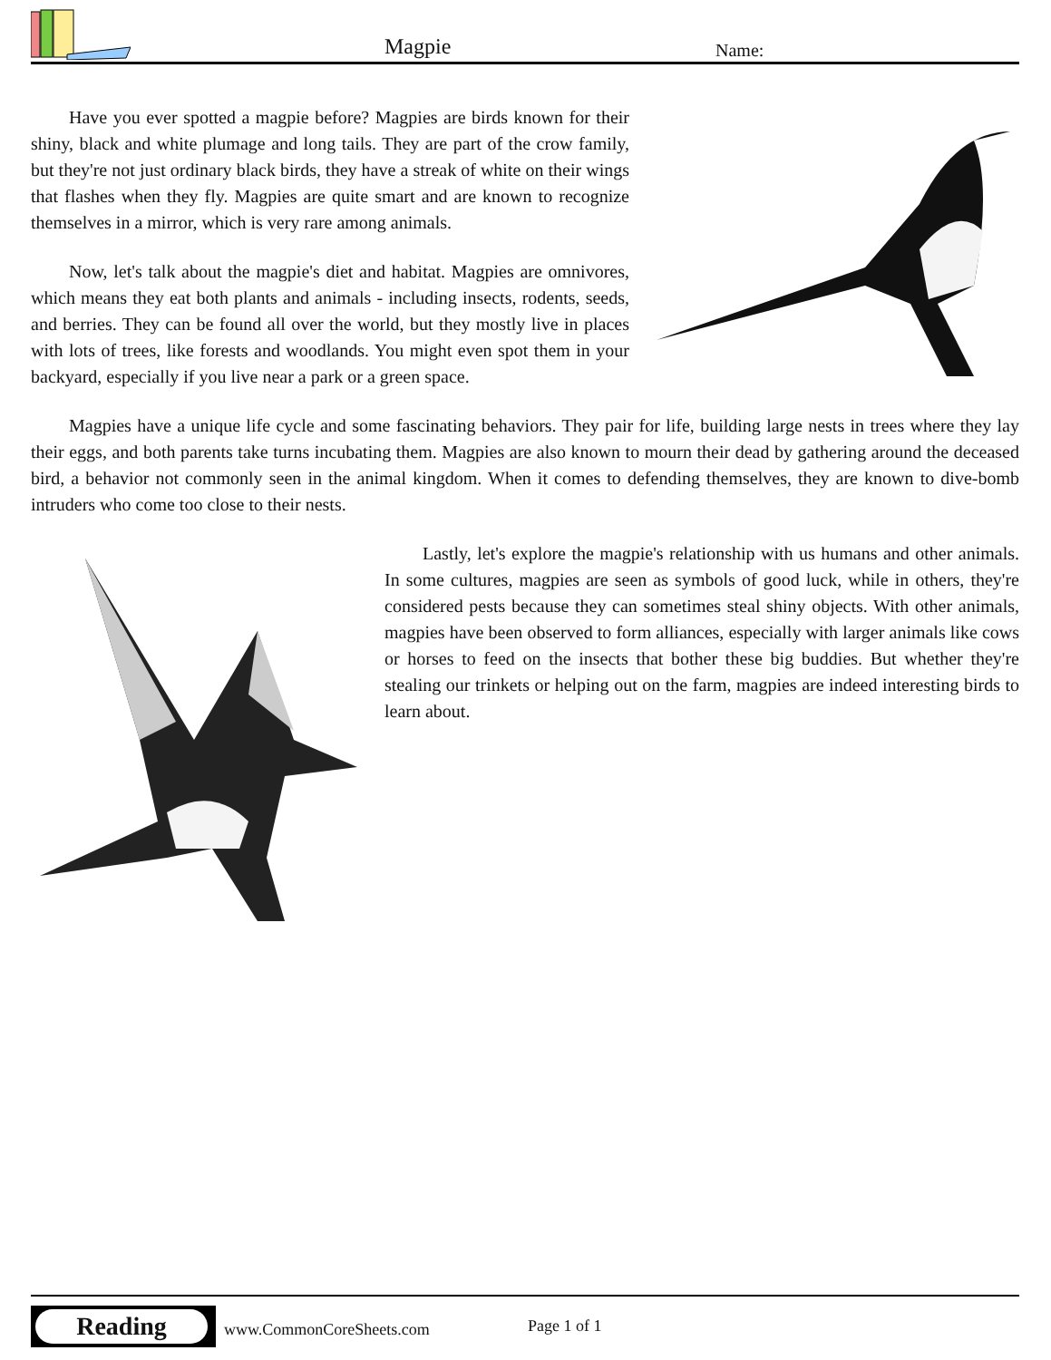Magpie Name:
Have you ever spotted a magpie before? Magpies are birds known for their shiny, black and white plumage and long tails. They are part of the crow family, but they're not just ordinary black birds, they have a streak of white on their wings that flashes when they fly. Magpies are quite smart and are known to recognize themselves in a mirror, which is very rare among animals.
Now, let's talk about the magpie's diet and habitat. Magpies are omnivores, which means they eat both plants and animals - including insects, rodents, seeds, and berries. They can be found all over the world, but they mostly live in places with lots of trees, like forests and woodlands. You might even spot them in your backyard, especially if you live near a park or a green space.
Magpies have a unique life cycle and some fascinating behaviors. They pair for life, building large nests in trees where they lay their eggs, and both parents take turns incubating them. Magpies are also known to mourn their dead by gathering around the deceased bird, a behavior not commonly seen in the animal kingdom. When it comes to defending themselves, they are known to dive-bomb intruders who come too close to their nests.
Lastly, let's explore the magpie's relationship with us humans and other animals. In some cultures, magpies are seen as symbols of good luck, while in others, they're considered pests because they can sometimes steal shiny objects. With other animals, magpies have been observed to form alliances, especially with larger animals like cows or horses to feed on the insects that bother these big buddies. But whether they're stealing our trinkets or helping out on the farm, magpies are indeed interesting birds to learn about.
Reading
www.CommonCoreSheets.com Page 1 of 1